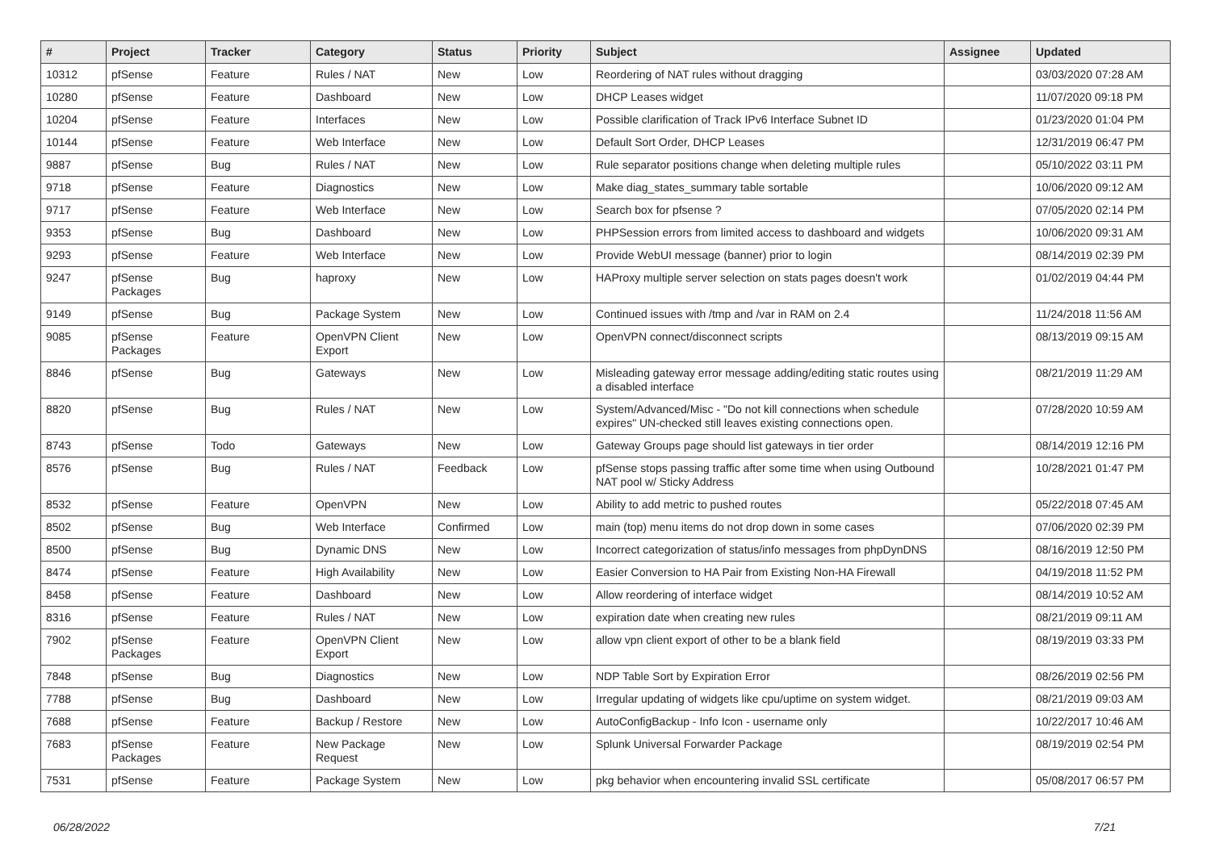| # | Project | Tracker | Category | Status | Priority | Subject | Assignee | Updated |
| --- | --- | --- | --- | --- | --- | --- | --- | --- |
| 10312 | pfSense | Feature | Rules / NAT | New | Low | Reordering of NAT rules without dragging | | 03/03/2020 07:28 AM |
| 10280 | pfSense | Feature | Dashboard | New | Low | DHCP Leases widget | | 11/07/2020 09:18 PM |
| 10204 | pfSense | Feature | Interfaces | New | Low | Possible clarification of Track IPv6 Interface Subnet ID | | 01/23/2020 01:04 PM |
| 10144 | pfSense | Feature | Web Interface | New | Low | Default Sort Order, DHCP Leases | | 12/31/2019 06:47 PM |
| 9887 | pfSense | Bug | Rules / NAT | New | Low | Rule separator positions change when deleting multiple rules | | 05/10/2022 03:11 PM |
| 9718 | pfSense | Feature | Diagnostics | New | Low | Make diag_states_summary table sortable | | 10/06/2020 09:12 AM |
| 9717 | pfSense | Feature | Web Interface | New | Low | Search box for pfsense ? | | 07/05/2020 02:14 PM |
| 9353 | pfSense | Bug | Dashboard | New | Low | PHPSession errors from limited access to dashboard and widgets | | 10/06/2020 09:31 AM |
| 9293 | pfSense | Feature | Web Interface | New | Low | Provide WebUI message (banner) prior to login | | 08/14/2019 02:39 PM |
| 9247 | pfSense Packages | Bug | haproxy | New | Low | HAProxy multiple server selection on stats pages doesn't work | | 01/02/2019 04:44 PM |
| 9149 | pfSense | Bug | Package System | New | Low | Continued issues with /tmp and /var in RAM on 2.4 | | 11/24/2018 11:56 AM |
| 9085 | pfSense Packages | Feature | OpenVPN Client Export | New | Low | OpenVPN connect/disconnect scripts | | 08/13/2019 09:15 AM |
| 8846 | pfSense | Bug | Gateways | New | Low | Misleading gateway error message adding/editing static routes using a disabled interface | | 08/21/2019 11:29 AM |
| 8820 | pfSense | Bug | Rules / NAT | New | Low | System/Advanced/Misc - "Do not kill connections when schedule expires" UN-checked still leaves existing connections open. | | 07/28/2020 10:59 AM |
| 8743 | pfSense | Todo | Gateways | New | Low | Gateway Groups page should list gateways in tier order | | 08/14/2019 12:16 PM |
| 8576 | pfSense | Bug | Rules / NAT | Feedback | Low | pfSense stops passing traffic after some time when using Outbound NAT pool w/ Sticky Address | | 10/28/2021 01:47 PM |
| 8532 | pfSense | Feature | OpenVPN | New | Low | Ability to add metric to pushed routes | | 05/22/2018 07:45 AM |
| 8502 | pfSense | Bug | Web Interface | Confirmed | Low | main (top) menu items do not drop down in some cases | | 07/06/2020 02:39 PM |
| 8500 | pfSense | Bug | Dynamic DNS | New | Low | Incorrect categorization of status/info messages from phpDynDNS | | 08/16/2019 12:50 PM |
| 8474 | pfSense | Feature | High Availability | New | Low | Easier Conversion to HA Pair from Existing Non-HA Firewall | | 04/19/2018 11:52 PM |
| 8458 | pfSense | Feature | Dashboard | New | Low | Allow reordering of interface widget | | 08/14/2019 10:52 AM |
| 8316 | pfSense | Feature | Rules / NAT | New | Low | expiration date when creating new rules | | 08/21/2019 09:11 AM |
| 7902 | pfSense Packages | Feature | OpenVPN Client Export | New | Low | allow vpn client export of other to be a blank field | | 08/19/2019 03:33 PM |
| 7848 | pfSense | Bug | Diagnostics | New | Low | NDP Table Sort by Expiration Error | | 08/26/2019 02:56 PM |
| 7788 | pfSense | Bug | Dashboard | New | Low | Irregular updating of widgets like cpu/uptime on system widget. | | 08/21/2019 09:03 AM |
| 7688 | pfSense | Feature | Backup / Restore | New | Low | AutoConfigBackup - Info Icon - username only | | 10/22/2017 10:46 AM |
| 7683 | pfSense Packages | Feature | New Package Request | New | Low | Splunk Universal Forwarder Package | | 08/19/2019 02:54 PM |
| 7531 | pfSense | Feature | Package System | New | Low | pkg behavior when encountering invalid SSL certificate | | 05/08/2017 06:57 PM |
06/28/2022 7/21